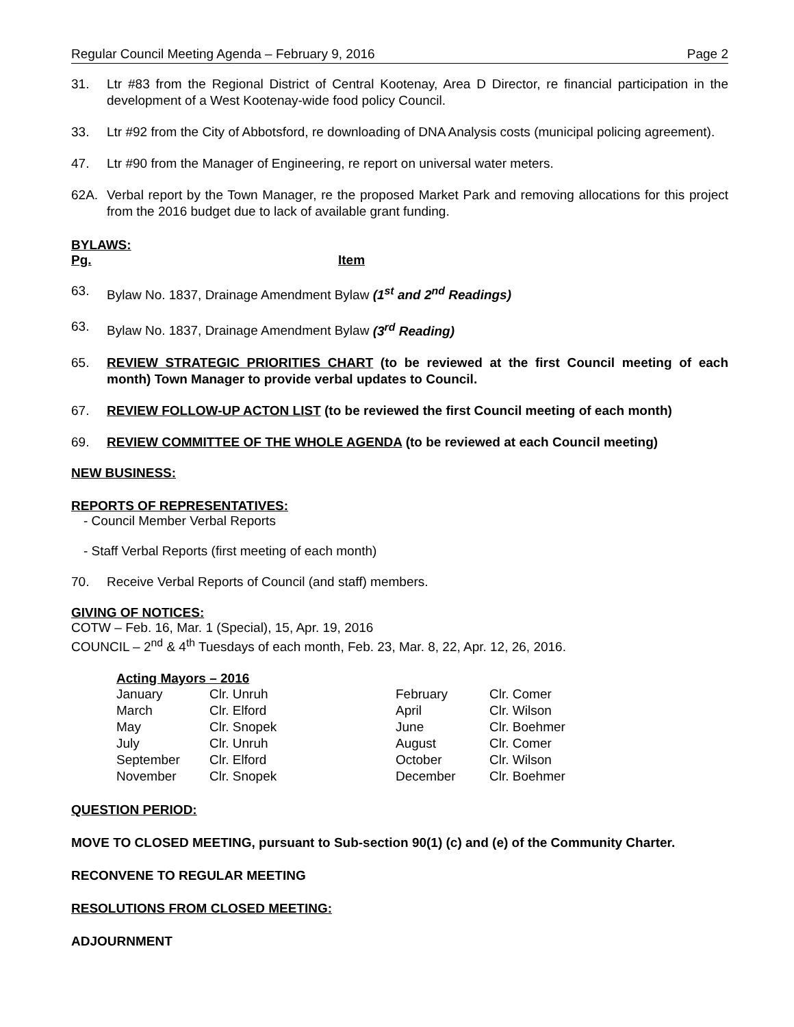Regular Council Meeting Agenda – February 9, 2016 Page 2
31. Ltr #83 from the Regional District of Central Kootenay, Area D Director, re financial participation in the development of a West Kootenay-wide food policy Council.
33. Ltr #92 from the City of Abbotsford, re downloading of DNA Analysis costs (municipal policing agreement).
47. Ltr #90 from the Manager of Engineering, re report on universal water meters.
62A. Verbal report by the Town Manager, re the proposed Market Park and removing allocations for this project from the 2016 budget due to lack of available grant funding.
BYLAWS:
Pg. Item
63. Bylaw No. 1837, Drainage Amendment Bylaw (1<sup>st</sup> and 2<sup>nd</sup> Readings)
63. Bylaw No. 1837, Drainage Amendment Bylaw (3<sup>rd</sup> Reading)
65. REVIEW STRATEGIC PRIORITIES CHART (to be reviewed at the first Council meeting of each month) Town Manager to provide verbal updates to Council.
67. REVIEW FOLLOW-UP ACTON LIST (to be reviewed the first Council meeting of each month)
69. REVIEW COMMITTEE OF THE WHOLE AGENDA (to be reviewed at each Council meeting)
NEW BUSINESS:
REPORTS OF REPRESENTATIVES:
- Council Member Verbal Reports
- Staff Verbal Reports (first meeting of each month)
70. Receive Verbal Reports of Council (and staff) members.
GIVING OF NOTICES:
COTW – Feb. 16, Mar. 1 (Special), 15, Apr. 19, 2016
COUNCIL – 2<sup>nd</sup> & 4<sup>th</sup> Tuesdays of each month, Feb. 23, Mar. 8, 22, Apr. 12, 26, 2016.
Acting Mayors – 2016
| January | Clr. Unruh | February | Clr. Comer |
| March | Clr. Elford | April | Clr. Wilson |
| May | Clr. Snopek | June | Clr. Boehmer |
| July | Clr. Unruh | August | Clr. Comer |
| September | Clr. Elford | October | Clr. Wilson |
| November | Clr. Snopek | December | Clr. Boehmer |
QUESTION PERIOD:
MOVE TO CLOSED MEETING, pursuant to Sub-section 90(1) (c) and (e) of the Community Charter.
RECONVENE TO REGULAR MEETING
RESOLUTIONS FROM CLOSED MEETING:
ADJOURNMENT